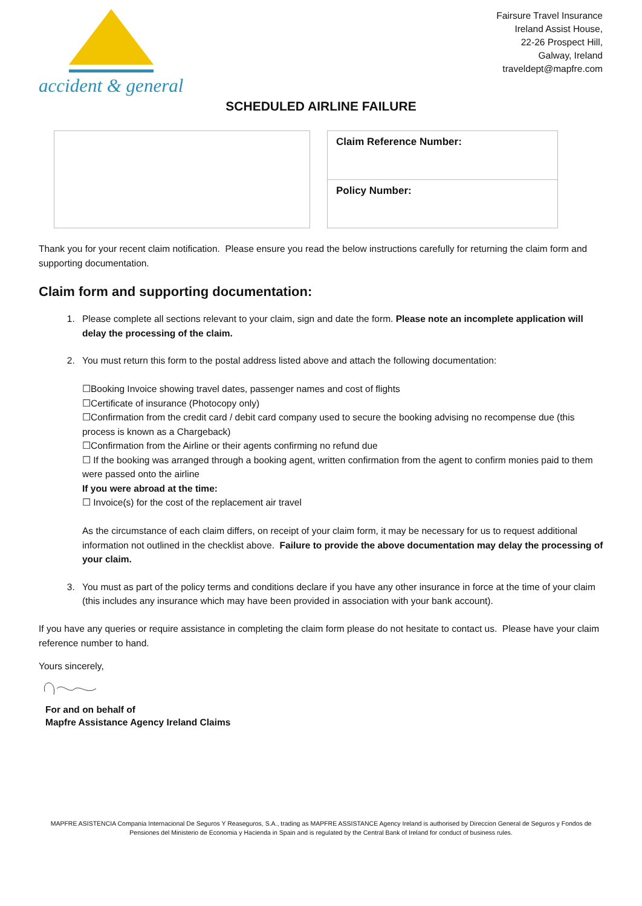accident & general
Fairsure Travel Insurance
Ireland Assist House,
22-26 Prospect Hill,
Galway, Ireland
traveldept@mapfre.com
SCHEDULED AIRLINE FAILURE
Claim Reference Number:
Policy Number:
Thank you for your recent claim notification. Please ensure you read the below instructions carefully for returning the claim form and supporting documentation.
Claim form and supporting documentation:
1. Please complete all sections relevant to your claim, sign and date the form. Please note an incomplete application will delay the processing of the claim.
2. You must return this form to the postal address listed above and attach the following documentation:
☐Booking Invoice showing travel dates, passenger names and cost of flights
☐Certificate of insurance (Photocopy only)
☐Confirmation from the credit card / debit card company used to secure the booking advising no recompense due (this process is known as a Chargeback)
☐Confirmation from the Airline or their agents confirming no refund due
☐ If the booking was arranged through a booking agent, written confirmation from the agent to confirm monies paid to them were passed onto the airline
If you were abroad at the time:
☐ Invoice(s) for the cost of the replacement air travel
As the circumstance of each claim differs, on receipt of your claim form, it may be necessary for us to request additional information not outlined in the checklist above. Failure to provide the above documentation may delay the processing of your claim.
3. You must as part of the policy terms and conditions declare if you have any other insurance in force at the time of your claim (this includes any insurance which may have been provided in association with your bank account).
If you have any queries or require assistance in completing the claim form please do not hesitate to contact us. Please have your claim reference number to hand.
Yours sincerely,
For and on behalf of
Mapfre Assistance Agency Ireland Claims
MAPFRE ASISTENCIA Compania Internacional De Seguros Y Reaseguros, S.A., trading as MAPFRE ASSISTANCE Agency Ireland is authorised by Direccion General de Seguros y Fondos de Pensiones del Ministerio de Economia y Hacienda in Spain and is regulated by the Central Bank of Ireland for conduct of business rules.